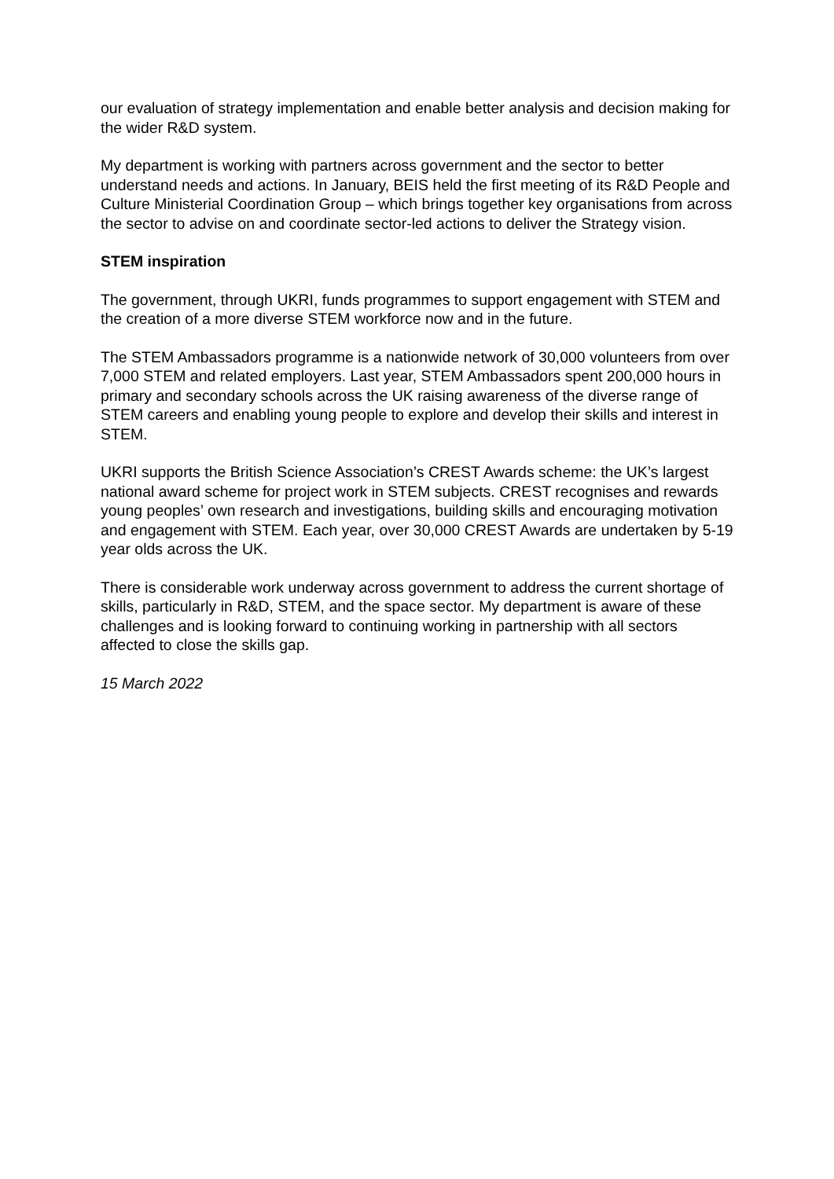our evaluation of strategy implementation and enable better analysis and decision making for the wider R&D system.
My department is working with partners across government and the sector to better understand needs and actions. In January, BEIS held the first meeting of its R&D People and Culture Ministerial Coordination Group – which brings together key organisations from across the sector to advise on and coordinate sector-led actions to deliver the Strategy vision.
STEM inspiration
The government, through UKRI, funds programmes to support engagement with STEM and the creation of a more diverse STEM workforce now and in the future.
The STEM Ambassadors programme is a nationwide network of 30,000 volunteers from over 7,000 STEM and related employers. Last year, STEM Ambassadors spent 200,000 hours in primary and secondary schools across the UK raising awareness of the diverse range of STEM careers and enabling young people to explore and develop their skills and interest in STEM.
UKRI supports the British Science Association’s CREST Awards scheme: the UK’s largest national award scheme for project work in STEM subjects. CREST recognises and rewards young peoples’ own research and investigations, building skills and encouraging motivation and engagement with STEM. Each year, over 30,000 CREST Awards are undertaken by 5-19 year olds across the UK.
There is considerable work underway across government to address the current shortage of skills, particularly in R&D, STEM, and the space sector. My department is aware of these challenges and is looking forward to continuing working in partnership with all sectors affected to close the skills gap.
15 March 2022